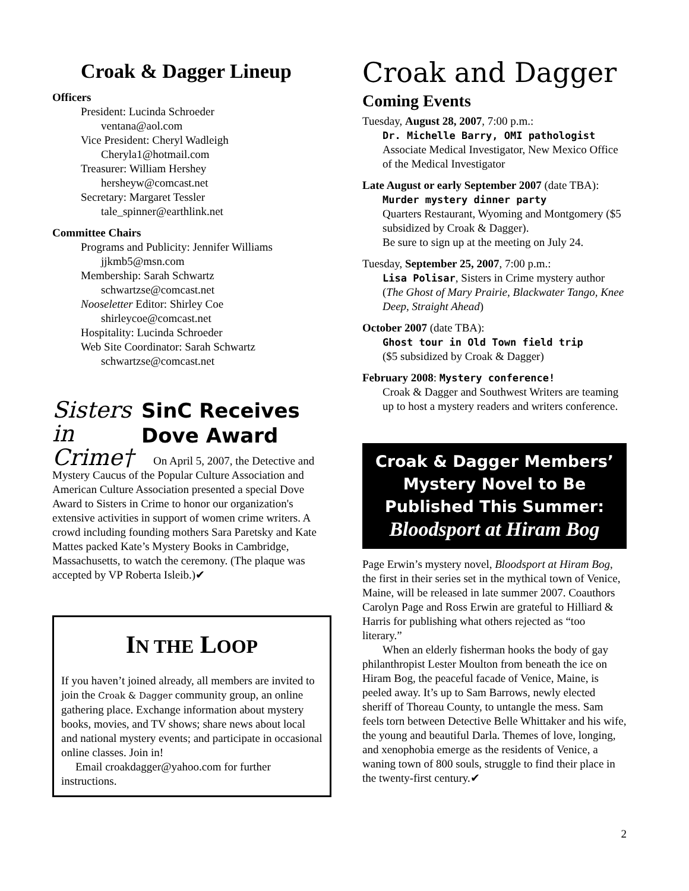Croak & Dagger Lineup
Officers
President: Lucinda Schroeder
ventana@aol.com
Vice President: Cheryl Wadleigh
Cheryla1@hotmail.com
Treasurer: William Hershey
hersheyw@comcast.net
Secretary: Margaret Tessler
tale_spinner@earthlink.net
Committee Chairs
Programs and Publicity: Jennifer Williams
jjkmb5@msn.com
Membership: Sarah Schwartz
schwartzse@comcast.net
Nooseletter Editor: Shirley Coe
shirleycoe@comcast.net
Hospitality: Lucinda Schroeder
Web Site Coordinator: Sarah Schwartz
schwartzse@comcast.net
Sisters in Crime†
SinC Receives Dove Award
On April 5, 2007, the Detective and Mystery Caucus of the Popular Culture Association and American Culture Association presented a special Dove Award to Sisters in Crime to honor our organization's extensive activities in support of women crime writers. A crowd including founding mothers Sara Paretsky and Kate Mattes packed Kate’s Mystery Books in Cambridge, Massachusetts, to watch the ceremony. (The plaque was accepted by VP Roberta Isleib.)✔
IN THE LOOP
If you haven’t joined already, all members are invited to join the Croak & Dagger community group, an online gathering place. Exchange information about mystery books, movies, and TV shows; share news about local and national mystery events; and participate in occasional online classes. Join in!
Email croakdagger@yahoo.com for further instructions.
Croak and Dagger
Coming Events
Tuesday, August 28, 2007, 7:00 p.m.:
Dr. Michelle Barry, OMI pathologist
Associate Medical Investigator, New Mexico Office of the Medical Investigator
Late August or early September 2007 (date TBA):
Murder mystery dinner party
Quarters Restaurant, Wyoming and Montgomery ($5 subsidized by Croak & Dagger).
Be sure to sign up at the meeting on July 24.
Tuesday, September 25, 2007, 7:00 p.m.:
Lisa Polisar, Sisters in Crime mystery author (The Ghost of Mary Prairie, Blackwater Tango, Knee Deep, Straight Ahead)
October 2007 (date TBA):
Ghost tour in Old Town field trip
($5 subsidized by Croak & Dagger)
February 2008: Mystery conference!
Croak & Dagger and Southwest Writers are teaming up to host a mystery readers and writers conference.
Croak & Dagger Members’ Mystery Novel to Be Published This Summer:
Bloodsport at Hiram Bog
Page Erwin’s mystery novel, Bloodsport at Hiram Bog, the first in their series set in the mythical town of Venice, Maine, will be released in late summer 2007. Coauthors Carolyn Page and Ross Erwin are grateful to Hilliard & Harris for publishing what others rejected as “too literary.”
When an elderly fisherman hooks the body of gay philanthropist Lester Moulton from beneath the ice on Hiram Bog, the peaceful facade of Venice, Maine, is peeled away. It’s up to Sam Barrows, newly elected sheriff of Thoreau County, to untangle the mess. Sam feels torn between Detective Belle Whittaker and his wife, the young and beautiful Darla. Themes of love, longing, and xenophobia emerge as the residents of Venice, a waning town of 800 souls, struggle to find their place in the twenty-first century.✔
2